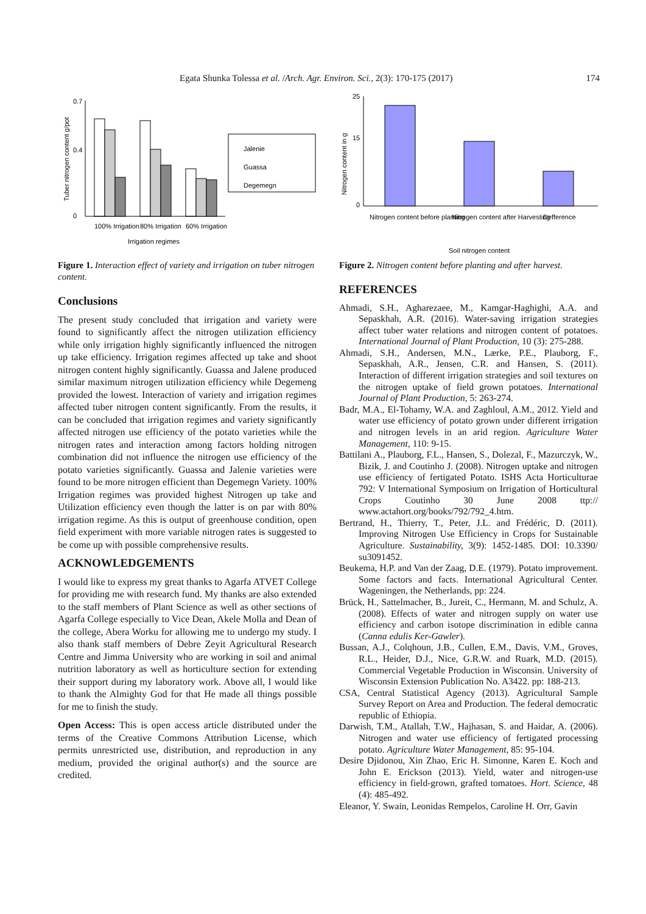Egata Shunka Tolessa et al. /Arch. Agr. Environ. Sci., 2(3): 170-175 (2017) 174
Tuber nitrogen content g/pot
0.7
0
0.4
100% Irrigation
80% Irrigation
60% Irrigation
Irrigation regimes
Jalenie
Guassa
Degemegn
Figure 1. Interaction effect of variety and irrigation on tuber nitrogen content.
Conclusions
The present study concluded that irrigation and variety were found to significantly affect the nitrogen utilization efficiency while only irrigation highly significantly influenced the nitrogen up take efficiency. Irrigation regimes affected up take and shoot nitrogen content highly significantly. Guassa and Jalene produced similar maximum nitrogen utilization efficiency while Degemeng provided the lowest. Interaction of variety and irrigation regimes affected tuber nitrogen content significantly. From the results, it can be concluded that irrigation regimes and variety significantly affected nitrogen use efficiency of the potato varieties while the nitrogen rates and interaction among factors holding nitrogen combination did not influence the nitrogen use efficiency of the potato varieties significantly. Guassa and Jalenie varieties were found to be more nitrogen efficient than Degemegn Variety. 100% Irrigation regimes was provided highest Nitrogen up take and Utilization efficiency even though the latter is on par with 80% irrigation regime. As this is output of greenhouse condition, open field experiment with more variable nitrogen rates is suggested to be come up with possible comprehensive results.
ACKNOWLEDGEMENTS
I would like to express my great thanks to Agarfa ATVET College for providing me with research fund. My thanks are also extended to the staff members of Plant Science as well as other sections of Agarfa College especially to Vice Dean, Akele Molla and Dean of the college, Abera Worku for allowing me to undergo my study. I also thank staff members of Debre Zeyit Agricultural Research Centre and Jimma University who are working in soil and animal nutrition laboratory as well as horticulture section for extending their support during my laboratory work. Above all, I would like to thank the Almighty God for that He made all things possible for me to finish the study.
Open Access: This is open access article distributed under the terms of the Creative Commons Attribution License, which permits unrestricted use, distribution, and reproduction in any medium, provided the original author(s) and the source are credited.
Nitrogen content in g
25
15
0
Nitrogen content before planting
Nitrogen content after Harvesting
Defference
Soil nitrogen content
Figure 2. Nitrogen content before planting and after harvest.
REFERENCES
Ahmadi, S.H., Agharezaee, M., Kamgar-Haghighi, A.A. and Sepaskhah, A.R. (2016). Water-saving irrigation strategies affect tuber water relations and nitrogen content of potatoes. International Journal of Plant Production, 10 (3): 275-288.
Ahmadi, S.H., Andersen, M.N., Lærke, P.E., Plauborg, F., Sepaskhah, A.R., Jensen, C.R. and Hansen, S. (2011). Interaction of different irrigation strategies and soil textures on the nitrogen uptake of field grown potatoes. International Journal of Plant Production, 5: 263-274.
Badr, M.A., El-Tohamy, W.A. and Zaghloul, A.M., 2012. Yield and water use efficiency of potato grown under different irrigation and nitrogen levels in an arid region. Agriculture Water Management, 110: 9-15.
Battilani A., Plauborg, F.L., Hansen, S., Dolezal, F., Mazurczyk, W., Bizik, J. and Coutinho J. (2008). Nitrogen uptake and nitrogen use efficiency of fertigated Potato. ISHS Acta Horticulturae 792: V International Symposium on Irrigation of Horticultural Crops Coutinho 30 June 2008 ttp:// www.actahort.org/books/792/792_4.htm.
Bertrand, H., Thierry, T., Peter, J.L. and Frédéric, D. (2011). Improving Nitrogen Use Efficiency in Crops for Sustainable Agriculture. Sustainability, 3(9): 1452-1485. DOI: 10.3390/ su3091452.
Beukema, H.P. and Van der Zaag, D.E. (1979). Potato improvement. Some factors and facts. International Agricultural Center. Wageningen, the Netherlands, pp: 224.
Brück, H., Sattelmacher, B., Jureit, C., Hermann, M. and Schulz, A. (2008). Effects of water and nitrogen supply on water use efficiency and carbon isotope discrimination in edible canna (Canna edulis Ker-Gawler).
Bussan, A.J., Colqhoun, J.B., Cullen, E.M., Davis, V.M., Groves, R.L., Heider, D.J., Nice, G.R.W. and Ruark, M.D. (2015). Commercial Vegetable Production in Wisconsin. University of Wisconsin Extension Publication No. A3422. pp: 188-213.
CSA, Central Statistical Agency (2013). Agricultural Sample Survey Report on Area and Production. The federal democratic republic of Ethiopia.
Darwish, T.M., Atallah, T.W., Hajhasan, S. and Haidar, A. (2006). Nitrogen and water use efficiency of fertigated processing potato. Agriculture Water Management, 85: 95-104.
Desire Djidonou, Xin Zhao, Eric H. Simonne, Karen E. Koch and John E. Erickson (2013). Yield, water and nitrogen-use efficiency in field-grown, grafted tomatoes. Hort. Science, 48 (4): 485-492.
Eleanor, Y. Swain, Leonidas Rempelos, Caroline H. Orr, Gavin